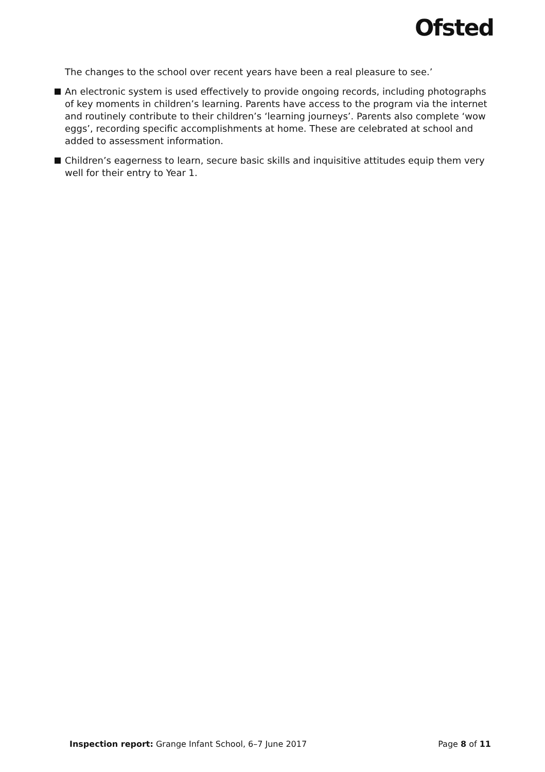Ofsted
The changes to the school over recent years have been a real pleasure to see.’
An electronic system is used effectively to provide ongoing records, including photographs of key moments in children’s learning. Parents have access to the program via the internet and routinely contribute to their children’s ‘learning journeys’. Parents also complete ‘wow eggs’, recording specific accomplishments at home. These are celebrated at school and added to assessment information.
Children’s eagerness to learn, secure basic skills and inquisitive attitudes equip them very well for their entry to Year 1.
Inspection report: Grange Infant School, 6–7 June 2017 Page 8 of 11